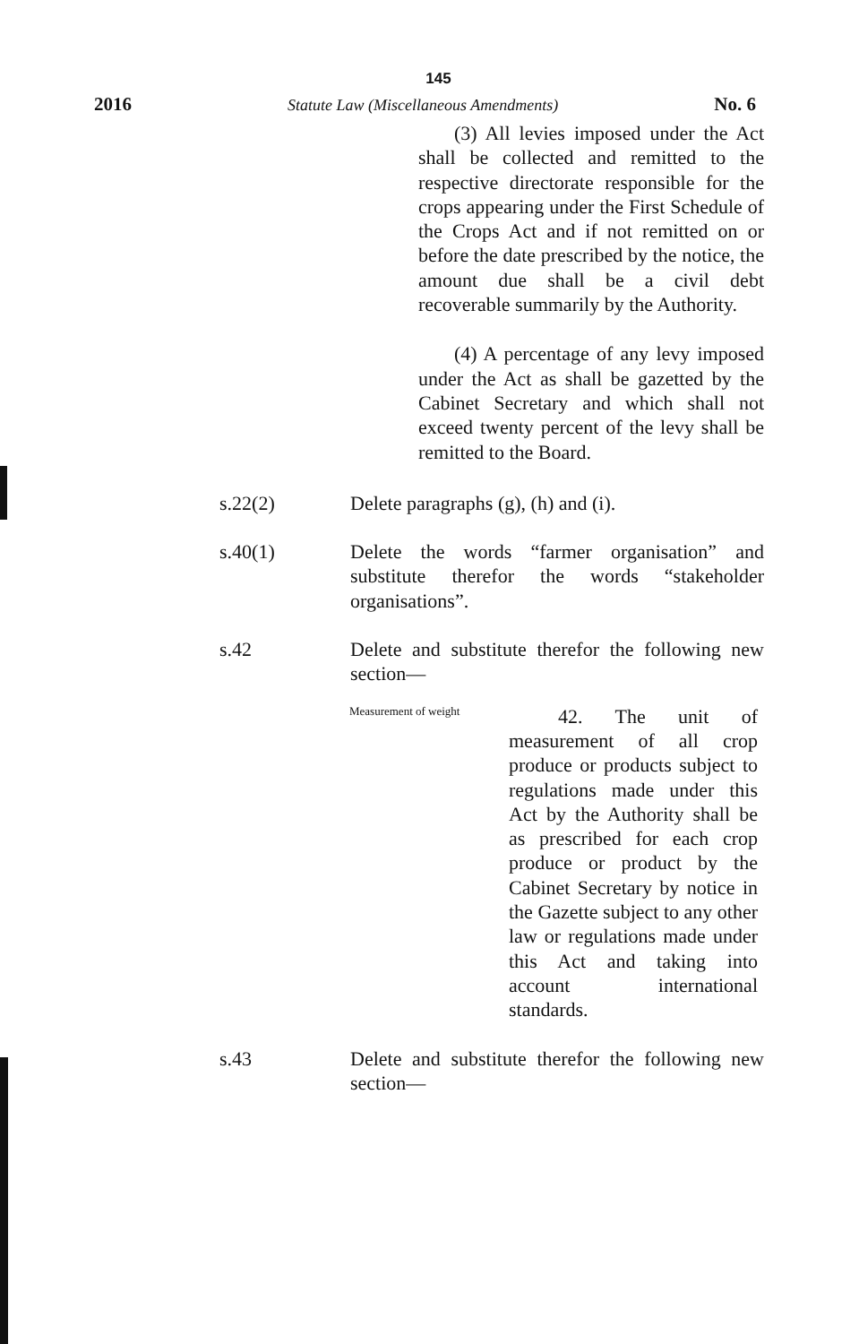145
2016 Statute Law (Miscellaneous Amendments) No. 6
(3) All levies imposed under the Act shall be collected and remitted to the respective directorate responsible for the crops appearing under the First Schedule of the Crops Act and if not remitted on or before the date prescribed by the notice, the amount due shall be a civil debt recoverable summarily by the Authority.
(4) A percentage of any levy imposed under the Act as shall be gazetted by the Cabinet Secretary and which shall not exceed twenty percent of the levy shall be remitted to the Board.
s.22(2) Delete paragraphs (g), (h) and (i).
s.40(1) Delete the words “farmer organisation” and substitute therefor the words “stakeholder organisations”.
s.42 Delete and substitute therefor the following new section—
Measurement of weight
42. The unit of measurement of all crop produce or products subject to regulations made under this Act by the Authority shall be as prescribed for each crop produce or product by the Cabinet Secretary by notice in the Gazette subject to any other law or regulations made under this Act and taking into account international standards.
s.43 Delete and substitute therefor the following new section—